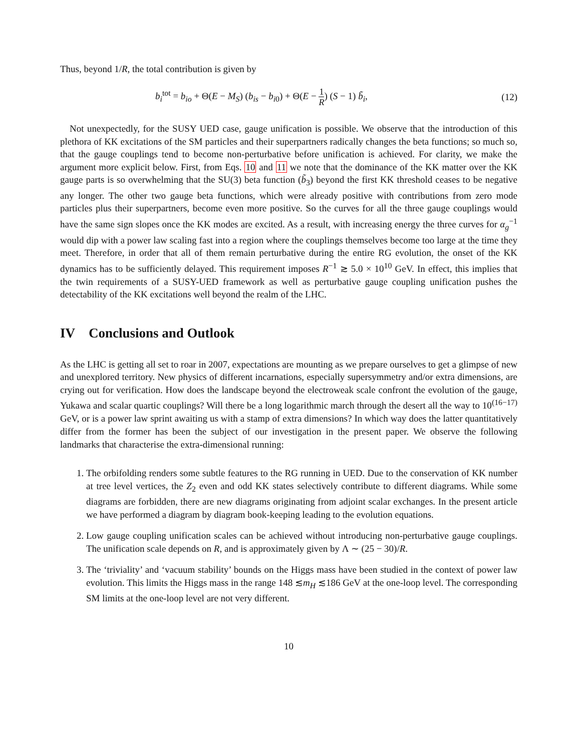Thus, beyond 1/R, the total contribution is given by
b<sub>i</sub><sup>tot</sup> = b<sub>io</sub> + Θ(E − M<sub>S</sub>) (b<sub>is</sub> − b<sub>i0</sub>) + Θ(E − 1 R) (S − 1) b̃<sub>i</sub>, (12)
Not unexpectedly, for the SUSY UED case, gauge unification is possible. We observe that the introduction of this plethora of KK excitations of the SM particles and their superpartners radically changes the beta functions; so much so, that the gauge couplings tend to become non-perturbative before unification is achieved. For clarity, we make the argument more explicit below. First, from Eqs. 10 and 11 we note that the dominance of the KK matter over the KK gauge parts is so overwhelming that the SU(3) beta function (b̃<sub>3</sub>) beyond the first KK threshold ceases to be negative any longer. The other two gauge beta functions, which were already positive with contributions from zero mode particles plus their superpartners, become even more positive. So the curves for all the three gauge couplings would have the same sign slopes once the KK modes are excited. As a result, with increasing energy the three curves for α<sub>g</sub><sup>−1</sup> would dip with a power law scaling fast into a region where the couplings themselves become too large at the time they meet. Therefore, in order that all of them remain perturbative during the entire RG evolution, the onset of the KK dynamics has to be sufficiently delayed. This requirement imposes R<sup>−1</sup> ≳ 5.0 × 10<sup>10</sup> GeV. In effect, this implies that the twin requirements of a SUSY-UED framework as well as perturbative gauge coupling unification pushes the detectability of the KK excitations well beyond the realm of the LHC.
IV Conclusions and Outlook
As the LHC is getting all set to roar in 2007, expectations are mounting as we prepare ourselves to get a glimpse of new and unexplored territory. New physics of different incarnations, especially supersymmetry and/or extra dimensions, are crying out for verification. How does the landscape beyond the electroweak scale confront the evolution of the gauge, Yukawa and scalar quartic couplings? Will there be a long logarithmic march through the desert all the way to 10<sup>(16−17)</sup> GeV, or is a power law sprint awaiting us with a stamp of extra dimensions? In which way does the latter quantitatively differ from the former has been the subject of our investigation in the present paper. We observe the following landmarks that characterise the extra-dimensional running:
1. The orbifolding renders some subtle features to the RG running in UED. Due to the conservation of KK number at tree level vertices, the Z<sub>2</sub> even and odd KK states selectively contribute to different diagrams. While some diagrams are forbidden, there are new diagrams originating from adjoint scalar exchanges. In the present article we have performed a diagram by diagram book-keeping leading to the evolution equations.
2. Low gauge coupling unification scales can be achieved without introducing non-perturbative gauge couplings. The unification scale depends on R, and is approximately given by Λ ∼ (25 − 30)/R.
3. The ‘triviality’ and ‘vacuum stability’ bounds on the Higgs mass have been studied in the context of power law evolution. This limits the Higgs mass in the range 148 ≲m<sub>H</sub> ≲186 GeV at the one-loop level. The corresponding SM limits at the one-loop level are not very different.
10